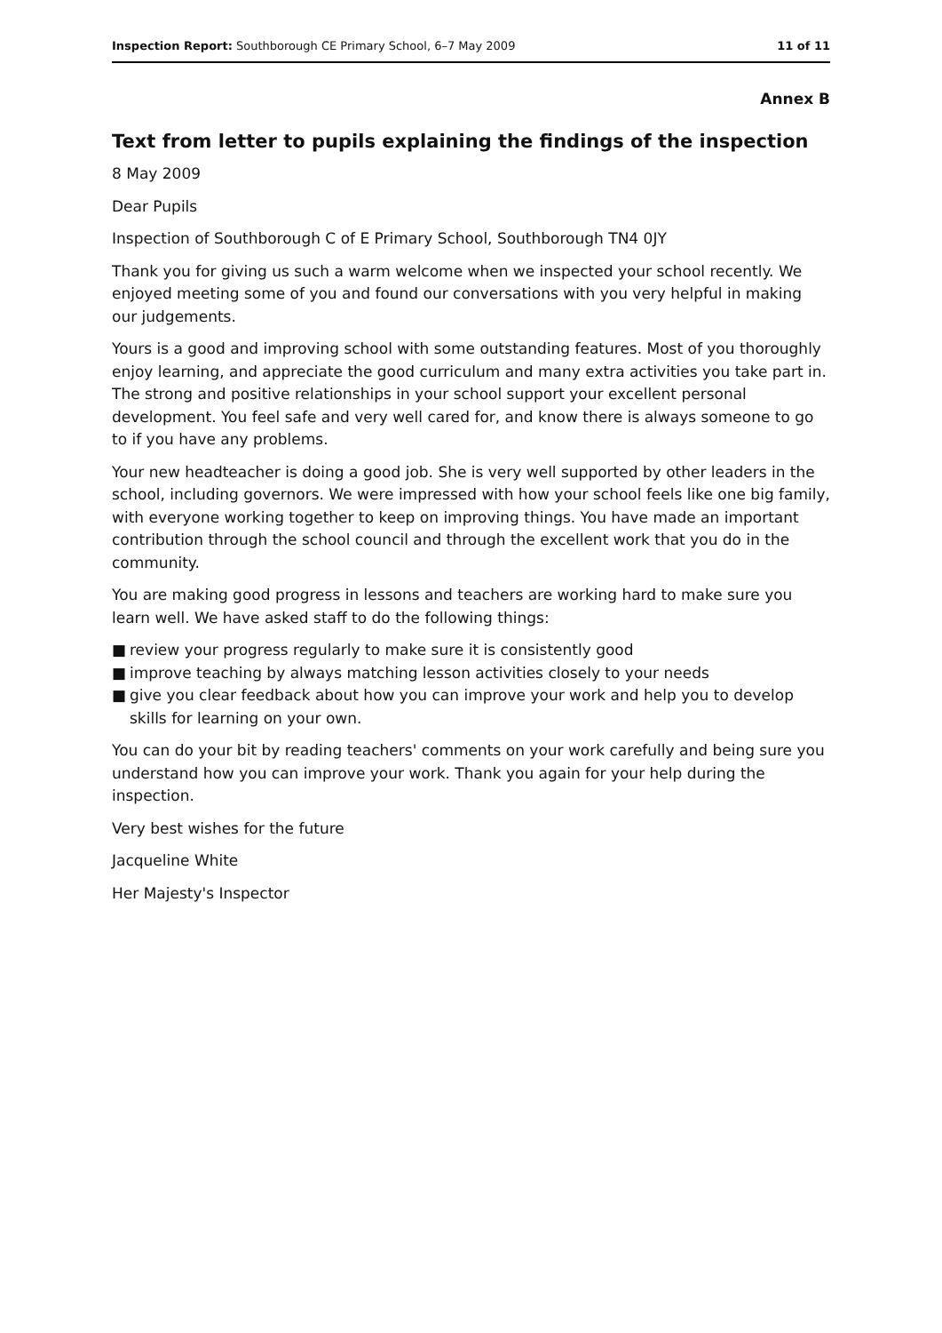Inspection Report: Southborough CE Primary School, 6–7 May 2009
11 of 11
Annex B
Text from letter to pupils explaining the findings of the inspection
8 May 2009
Dear Pupils
Inspection of Southborough C of E Primary School, Southborough TN4 0JY
Thank you for giving us such a warm welcome when we inspected your school recently. We enjoyed meeting some of you and found our conversations with you very helpful in making our judgements.
Yours is a good and improving school with some outstanding features. Most of you thoroughly enjoy learning, and appreciate the good curriculum and many extra activities you take part in. The strong and positive relationships in your school support your excellent personal development. You feel safe and very well cared for, and know there is always someone to go to if you have any problems.
Your new headteacher is doing a good job. She is very well supported by other leaders in the school, including governors. We were impressed with how your school feels like one big family, with everyone working together to keep on improving things. You have made an important contribution through the school council and through the excellent work that you do in the community.
You are making good progress in lessons and teachers are working hard to make sure you learn well. We have asked staff to do the following things:
■ review your progress regularly to make sure it is consistently good
■ improve teaching by always matching lesson activities closely to your needs
■ give you clear feedback about how you can improve your work and help you to develop skills for learning on your own.
You can do your bit by reading teachers' comments on your work carefully and being sure you understand how you can improve your work. Thank you again for your help during the inspection.
Very best wishes for the future
Jacqueline White
Her Majesty's Inspector